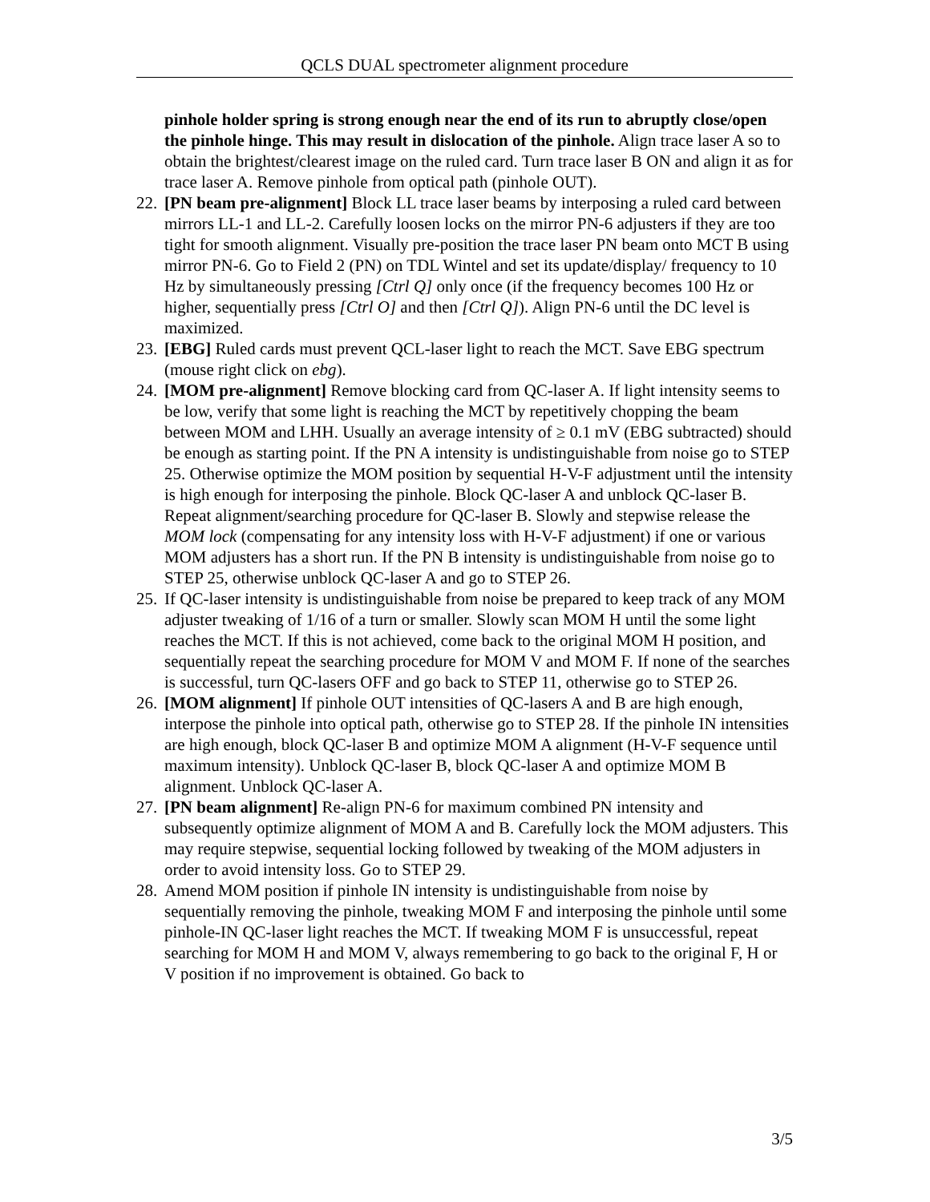QCLS DUAL spectrometer alignment procedure
pinhole holder spring is strong enough near the end of its run to abruptly close/open the pinhole hinge. This may result in dislocation of the pinhole. Align trace laser A so to obtain the brightest/clearest image on the ruled card. Turn trace laser B ON and align it as for trace laser A. Remove pinhole from optical path (pinhole OUT).
22.
[PN beam pre-alignment] Block LL trace laser beams by interposing a ruled card between mirrors LL-1 and LL-2. Carefully loosen locks on the mirror PN-6 adjusters if they are too tight for smooth alignment. Visually pre-position the trace laser PN beam onto MCT B using mirror PN-6. Go to Field 2 (PN) on TDL Wintel and set its update/display/ frequency to 10 Hz by simultaneously pressing [Ctrl Q] only once (if the frequency becomes 100 Hz or higher, sequentially press [Ctrl O] and then [Ctrl Q]). Align PN-6 until the DC level is maximized.
23.
[EBG] Ruled cards must prevent QCL-laser light to reach the MCT. Save EBG spectrum (mouse right click on ebg).
24.
[MOM pre-alignment] Remove blocking card from QC-laser A. If light intensity seems to be low, verify that some light is reaching the MCT by repetitively chopping the beam between MOM and LHH. Usually an average intensity of ≥ 0.1 mV (EBG subtracted) should be enough as starting point. If the PN A intensity is undistinguishable from noise go to STEP 25. Otherwise optimize the MOM position by sequential H-V-F adjustment until the intensity is high enough for interposing the pinhole. Block QC-laser A and unblock QC-laser B. Repeat alignment/searching procedure for QC-laser B. Slowly and stepwise release the MOM lock (compensating for any intensity loss with H-V-F adjustment) if one or various MOM adjusters has a short run. If the PN B intensity is undistinguishable from noise go to STEP 25, otherwise unblock QC-laser A and go to STEP 26.
25.
If QC-laser intensity is undistinguishable from noise be prepared to keep track of any MOM adjuster tweaking of 1/16 of a turn or smaller. Slowly scan MOM H until the some light reaches the MCT. If this is not achieved, come back to the original MOM H position, and sequentially repeat the searching procedure for MOM V and MOM F. If none of the searches is successful, turn QC-lasers OFF and go back to STEP 11, otherwise go to STEP 26.
26.
[MOM alignment] If pinhole OUT intensities of QC-lasers A and B are high enough, interpose the pinhole into optical path, otherwise go to STEP 28. If the pinhole IN intensities are high enough, block QC-laser B and optimize MOM A alignment (H-V-F sequence until maximum intensity). Unblock QC-laser B, block QC-laser A and optimize MOM B alignment. Unblock QC-laser A.
27.
[PN beam alignment] Re-align PN-6 for maximum combined PN intensity and subsequently optimize alignment of MOM A and B. Carefully lock the MOM adjusters. This may require stepwise, sequential locking followed by tweaking of the MOM adjusters in order to avoid intensity loss. Go to STEP 29.
28.
Amend MOM position if pinhole IN intensity is undistinguishable from noise by sequentially removing the pinhole, tweaking MOM F and interposing the pinhole until some pinhole-IN QC-laser light reaches the MCT. If tweaking MOM F is unsuccessful, repeat searching for MOM H and MOM V, always remembering to go back to the original F, H or V position if no improvement is obtained. Go back to
3/5